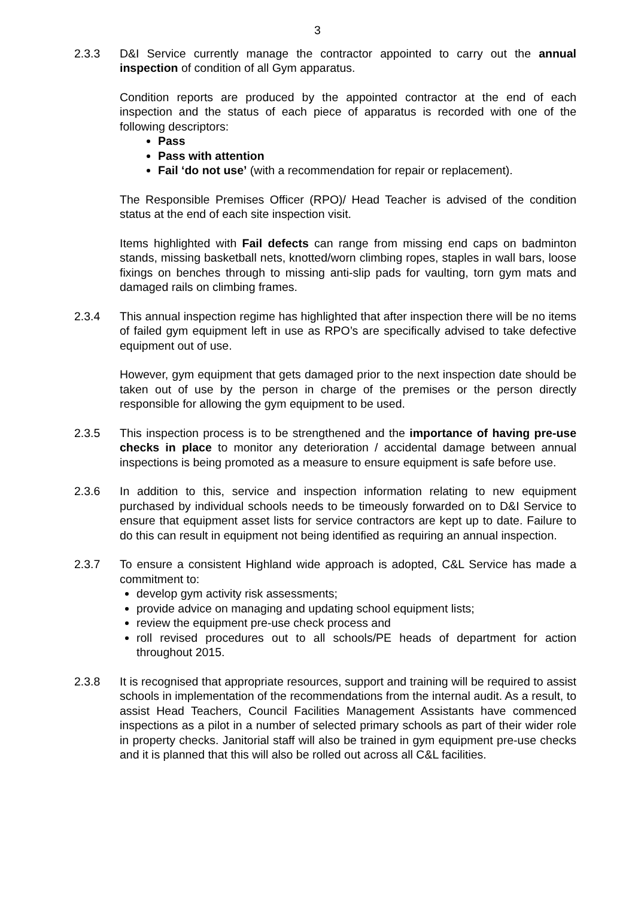3
2.3.3 D&I Service currently manage the contractor appointed to carry out the annual inspection of condition of all Gym apparatus.
Condition reports are produced by the appointed contractor at the end of each inspection and the status of each piece of apparatus is recorded with one of the following descriptors:
Pass
Pass with attention
Fail ‘do not use’ (with a recommendation for repair or replacement).
The Responsible Premises Officer (RPO)/ Head Teacher is advised of the condition status at the end of each site inspection visit.
Items highlighted with Fail defects can range from missing end caps on badminton stands, missing basketball nets, knotted/worn climbing ropes, staples in wall bars, loose fixings on benches through to missing anti-slip pads for vaulting, torn gym mats and damaged rails on climbing frames.
2.3.4 This annual inspection regime has highlighted that after inspection there will be no items of failed gym equipment left in use as RPO’s are specifically advised to take defective equipment out of use.
However, gym equipment that gets damaged prior to the next inspection date should be taken out of use by the person in charge of the premises or the person directly responsible for allowing the gym equipment to be used.
2.3.5 This inspection process is to be strengthened and the importance of having pre-use checks in place to monitor any deterioration / accidental damage between annual inspections is being promoted as a measure to ensure equipment is safe before use.
2.3.6 In addition to this, service and inspection information relating to new equipment purchased by individual schools needs to be timeously forwarded on to D&I Service to ensure that equipment asset lists for service contractors are kept up to date. Failure to do this can result in equipment not being identified as requiring an annual inspection.
2.3.7 To ensure a consistent Highland wide approach is adopted, C&L Service has made a commitment to:
develop gym activity risk assessments;
provide advice on managing and updating school equipment lists;
review the equipment pre-use check process and
roll revised procedures out to all schools/PE heads of department for action throughout 2015.
2.3.8 It is recognised that appropriate resources, support and training will be required to assist schools in implementation of the recommendations from the internal audit. As a result, to assist Head Teachers, Council Facilities Management Assistants have commenced inspections as a pilot in a number of selected primary schools as part of their wider role in property checks. Janitorial staff will also be trained in gym equipment pre-use checks and it is planned that this will also be rolled out across all C&L facilities.